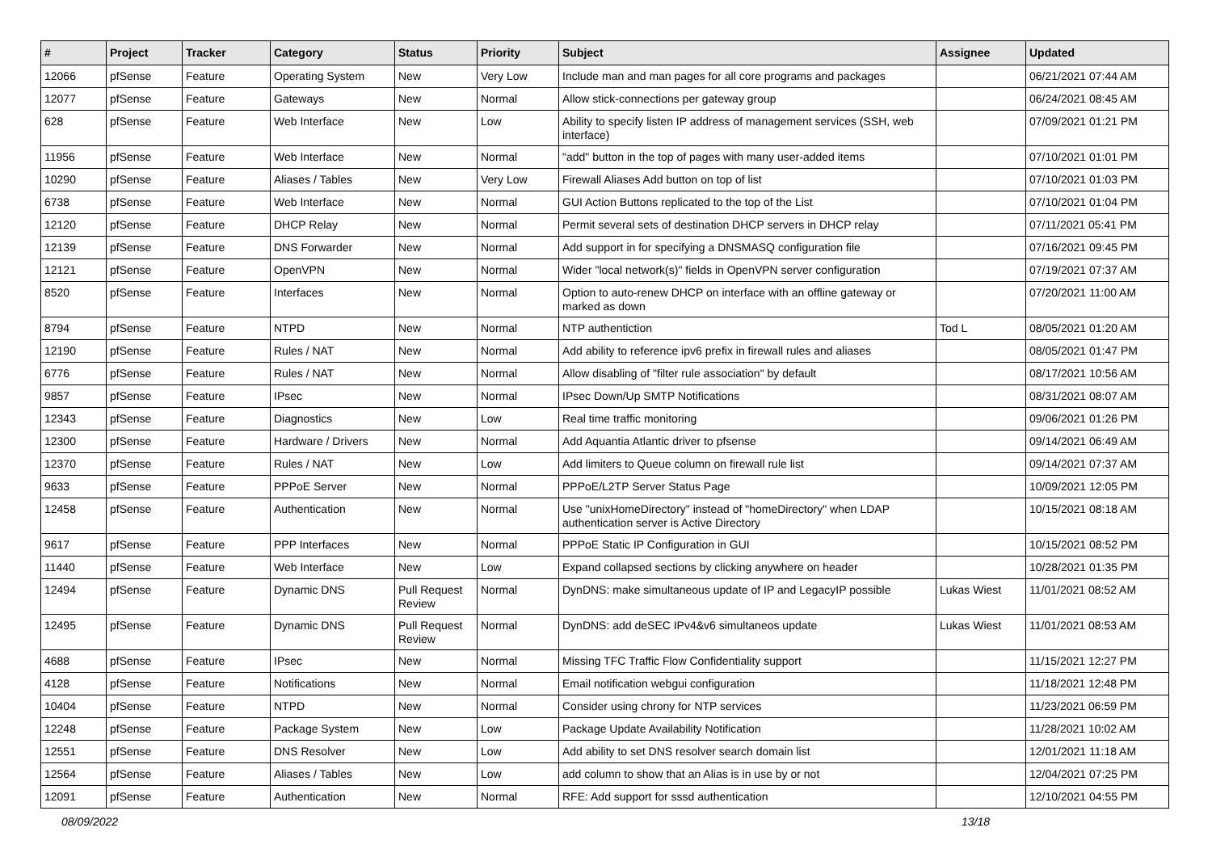| # | Project | Tracker | Category | Status | Priority | Subject | Assignee | Updated |
| --- | --- | --- | --- | --- | --- | --- | --- | --- |
| 12066 | pfSense | Feature | Operating System | New | Very Low | Include man and man pages for all core programs and packages | | 06/21/2021 07:44 AM |
| 12077 | pfSense | Feature | Gateways | New | Normal | Allow stick-connections per gateway group | | 06/24/2021 08:45 AM |
| 628 | pfSense | Feature | Web Interface | New | Low | Ability to specify listen IP address of management services (SSH, web interface) | | 07/09/2021 01:21 PM |
| 11956 | pfSense | Feature | Web Interface | New | Normal | "add" button in the top of pages with many user-added items | | 07/10/2021 01:01 PM |
| 10290 | pfSense | Feature | Aliases / Tables | New | Very Low | Firewall Aliases Add button on top of list | | 07/10/2021 01:03 PM |
| 6738 | pfSense | Feature | Web Interface | New | Normal | GUI Action Buttons replicated to the top of the List | | 07/10/2021 01:04 PM |
| 12120 | pfSense | Feature | DHCP Relay | New | Normal | Permit several sets of destination DHCP servers in DHCP relay | | 07/11/2021 05:41 PM |
| 12139 | pfSense | Feature | DNS Forwarder | New | Normal | Add support in for specifying a DNSMASQ configuration file | | 07/16/2021 09:45 PM |
| 12121 | pfSense | Feature | OpenVPN | New | Normal | Wider "local network(s)" fields in OpenVPN server configuration | | 07/19/2021 07:37 AM |
| 8520 | pfSense | Feature | Interfaces | New | Normal | Option to auto-renew DHCP on interface with an offline gateway or marked as down | | 07/20/2021 11:00 AM |
| 8794 | pfSense | Feature | NTPD | New | Normal | NTP authentiction | Tod L | 08/05/2021 01:20 AM |
| 12190 | pfSense | Feature | Rules / NAT | New | Normal | Add ability to reference ipv6 prefix in firewall rules and aliases | | 08/05/2021 01:47 PM |
| 6776 | pfSense | Feature | Rules / NAT | New | Normal | Allow disabling of "filter rule association" by default | | 08/17/2021 10:56 AM |
| 9857 | pfSense | Feature | IPsec | New | Normal | IPsec Down/Up SMTP Notifications | | 08/31/2021 08:07 AM |
| 12343 | pfSense | Feature | Diagnostics | New | Low | Real time traffic monitoring | | 09/06/2021 01:26 PM |
| 12300 | pfSense | Feature | Hardware / Drivers | New | Normal | Add Aquantia Atlantic driver to pfsense | | 09/14/2021 06:49 AM |
| 12370 | pfSense | Feature | Rules / NAT | New | Low | Add limiters to Queue column on firewall rule list | | 09/14/2021 07:37 AM |
| 9633 | pfSense | Feature | PPPoE Server | New | Normal | PPPoE/L2TP Server Status Page | | 10/09/2021 12:05 PM |
| 12458 | pfSense | Feature | Authentication | New | Normal | Use "unixHomeDirectory" instead of "homeDirectory" when LDAP authentication server is Active Directory | | 10/15/2021 08:18 AM |
| 9617 | pfSense | Feature | PPP Interfaces | New | Normal | PPPoE Static IP Configuration in GUI | | 10/15/2021 08:52 PM |
| 11440 | pfSense | Feature | Web Interface | New | Low | Expand collapsed sections by clicking anywhere on header | | 10/28/2021 01:35 PM |
| 12494 | pfSense | Feature | Dynamic DNS | Pull Request Review | Normal | DynDNS: make simultaneous update of IP and LegacyIP possible | Lukas Wiest | 11/01/2021 08:52 AM |
| 12495 | pfSense | Feature | Dynamic DNS | Pull Request Review | Normal | DynDNS: add deSEC IPv4&v6 simultaneos update | Lukas Wiest | 11/01/2021 08:53 AM |
| 4688 | pfSense | Feature | IPsec | New | Normal | Missing TFC Traffic Flow Confidentiality support | | 11/15/2021 12:27 PM |
| 4128 | pfSense | Feature | Notifications | New | Normal | Email notification webgui configuration | | 11/18/2021 12:48 PM |
| 10404 | pfSense | Feature | NTPD | New | Normal | Consider using chrony for NTP services | | 11/23/2021 06:59 PM |
| 12248 | pfSense | Feature | Package System | New | Low | Package Update Availability Notification | | 11/28/2021 10:02 AM |
| 12551 | pfSense | Feature | DNS Resolver | New | Low | Add ability to set DNS resolver search domain list | | 12/01/2021 11:18 AM |
| 12564 | pfSense | Feature | Aliases / Tables | New | Low | add column to show that an Alias is in use by or not | | 12/04/2021 07:25 PM |
| 12091 | pfSense | Feature | Authentication | New | Normal | RFE: Add support for sssd authentication | | 12/10/2021 04:55 PM |
08/09/2022 13/18